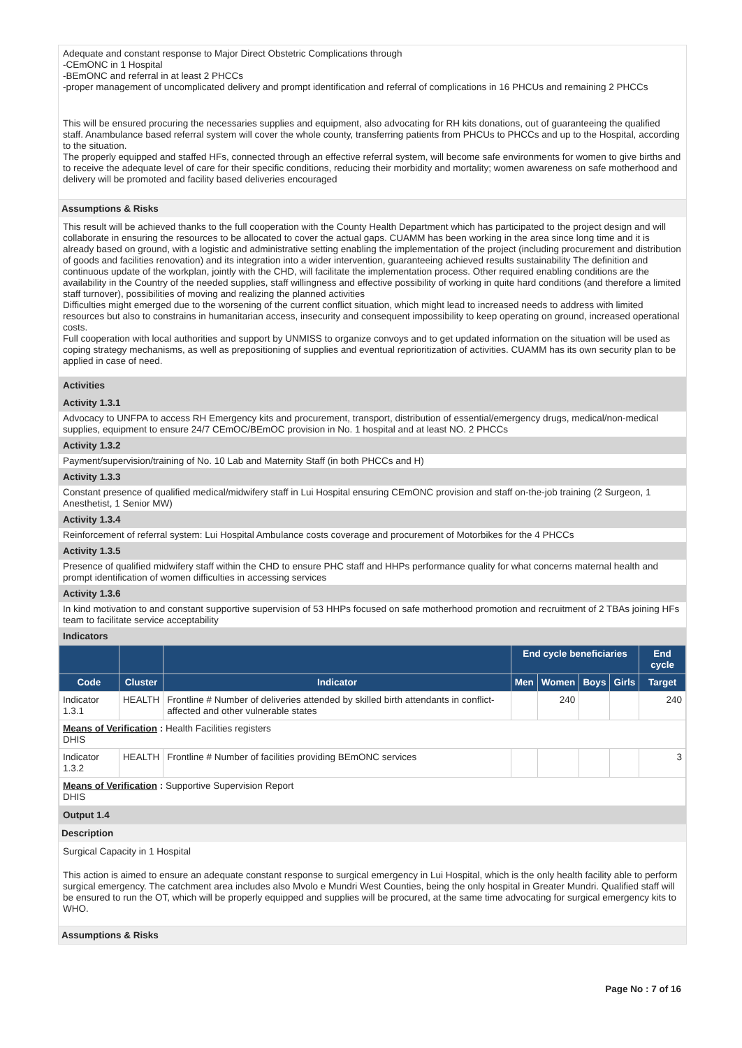Adequate and constant response to Major Direct Obstetric Complications through
-CEmONC in 1 Hospital
-BEmONC and referral in at least 2 PHCCs
-proper management of uncomplicated delivery and prompt identification and referral of complications in 16 PHCUs and remaining 2 PHCCs
This will be ensured procuring the necessaries supplies and equipment, also advocating for RH kits donations, out of guaranteeing the qualified staff. Anambulance based referral system will cover the whole county, transferring patients from PHCUs to PHCCs and up to the Hospital, according to the situation.
The properly equipped and staffed HFs, connected through an effective referral system, will become safe environments for women to give births and to receive the adequate level of care for their specific conditions, reducing their morbidity and mortality; women awareness on safe motherhood and delivery will be promoted and facility based deliveries encouraged
Assumptions & Risks
This result will be achieved thanks to the full cooperation with the County Health Department which has participated to the project design and will collaborate in ensuring the resources to be allocated to cover the actual gaps. CUAMM has been working in the area since long time and it is already based on ground, with a logistic and administrative setting enabling the implementation of the project (including procurement and distribution of goods and facilities renovation) and its integration into a wider intervention, guaranteeing achieved results sustainability The definition and continuous update of the workplan, jointly with the CHD, will facilitate the implementation process. Other required enabling conditions are the availability in the Country of the needed supplies, staff willingness and effective possibility of working in quite hard conditions (and therefore a limited staff turnover), possibilities of moving and realizing the planned activities
Difficulties might emerged due to the worsening of the current conflict situation, which might lead to increased needs to address with limited resources but also to constrains in humanitarian access, insecurity and consequent impossibility to keep operating on ground, increased operational costs.
Full cooperation with local authorities and support by UNMISS to organize convoys and to get updated information on the situation will be used as coping strategy mechanisms, as well as prepositioning of supplies and eventual reprioritization of activities. CUAMM has its own security plan to be applied in case of need.
Activities
Activity 1.3.1
Advocacy to UNFPA to access RH Emergency kits and procurement, transport, distribution of essential/emergency drugs, medical/non-medical supplies, equipment to ensure 24/7 CEmOC/BEmOC provision in No. 1 hospital and at least NO. 2 PHCCs
Activity 1.3.2
Payment/supervision/training of No. 10 Lab and Maternity Staff (in both PHCCs and H)
Activity 1.3.3
Constant presence of qualified medical/midwifery staff in Lui Hospital ensuring CEmONC provision and staff on-the-job training (2 Surgeon, 1 Anesthetist, 1 Senior MW)
Activity 1.3.4
Reinforcement of referral system: Lui Hospital Ambulance costs coverage and procurement of Motorbikes for the 4 PHCCs
Activity 1.3.5
Presence of qualified midwifery staff within the CHD to ensure PHC staff and HHPs performance quality for what concerns maternal health and prompt identification of women difficulties in accessing services
Activity 1.3.6
In kind motivation to and constant supportive supervision of 53 HHPs focused on safe motherhood promotion and recruitment of 2 TBAs joining HFs team to facilitate service acceptability
Indicators
| | | | End cycle beneficiaries | | | | End cycle |
| --- | --- | --- | --- | --- | --- | --- | --- |
| Code | Cluster | Indicator | Men | Women | Boys | Girls | Target |
| Indicator 1.3.1 | HEALTH | Frontline # Number of deliveries attended by skilled birth attendants in conflict-affected and other vulnerable states | | 240 | | | 240 |
| Means of Verification : Health Facilities registers DHIS | | | | | | | |
| Indicator 1.3.2 | HEALTH | Frontline # Number of facilities providing BEmONC services | | | | | 3 |
| Means of Verification : Supportive Supervision Report DHIS | | | | | | | |
Output 1.4
Description
Surgical Capacity in 1 Hospital
This action is aimed to ensure an adequate constant response to surgical emergency in Lui Hospital, which is the only health facility able to perform surgical emergency. The catchment area includes also Mvolo e Mundri West Counties, being the only hospital in Greater Mundri. Qualified staff will be ensured to run the OT, which will be properly equipped and supplies will be procured, at the same time advocating for surgical emergency kits to WHO.
Assumptions & Risks
Page No : 7 of 16